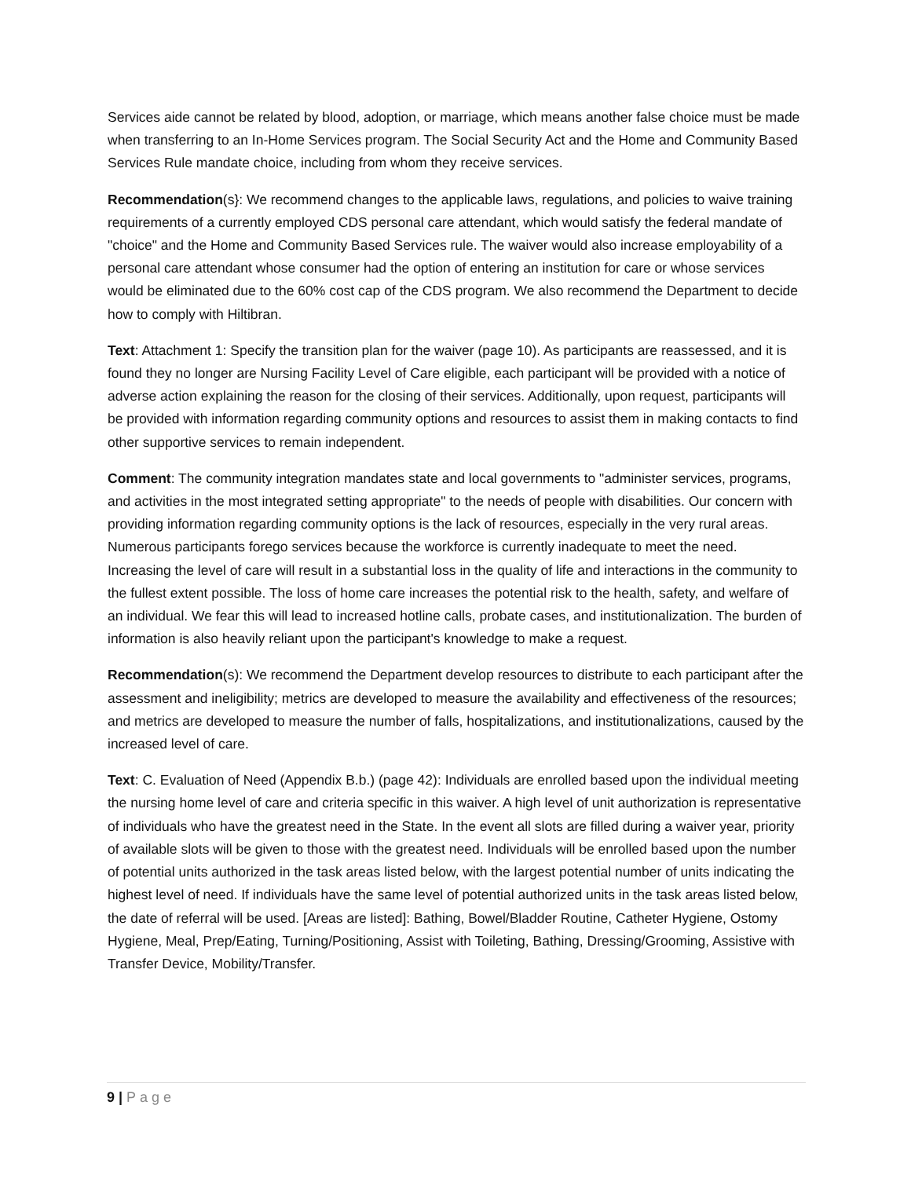Services aide cannot be related by blood, adoption, or marriage, which means another false choice must be made when transferring to an In-Home Services program. The Social Security Act and the Home and Community Based Services Rule mandate choice, including from whom they receive services.
Recommendation(s}: We recommend changes to the applicable laws, regulations, and policies to waive training requirements of a currently employed CDS personal care attendant, which would satisfy the federal mandate of "choice" and the Home and Community Based Services rule. The waiver would also increase employability of a personal care attendant whose consumer had the option of entering an institution for care or whose services would be eliminated due to the 60% cost cap of the CDS program. We also recommend the Department to decide how to comply with Hiltibran.
Text: Attachment 1: Specify the transition plan for the waiver (page 10). As participants are reassessed, and it is found they no longer are Nursing Facility Level of Care eligible, each participant will be provided with a notice of adverse action explaining the reason for the closing of their services. Additionally, upon request, participants will be provided with information regarding community options and resources to assist them in making contacts to find other supportive services to remain independent.
Comment: The community integration mandates state and local governments to "administer services, programs, and activities in the most integrated setting appropriate" to the needs of people with disabilities. Our concern with providing information regarding community options is the lack of resources, especially in the very rural areas. Numerous participants forego services because the workforce is currently inadequate to meet the need. Increasing the level of care will result in a substantial loss in the quality of life and interactions in the community to the fullest extent possible. The loss of home care increases the potential risk to the health, safety, and welfare of an individual. We fear this will lead to increased hotline calls, probate cases, and institutionalization. The burden of information is also heavily reliant upon the participant's knowledge to make a request.
Recommendation(s): We recommend the Department develop resources to distribute to each participant after the assessment and ineligibility; metrics are developed to measure the availability and effectiveness of the resources; and metrics are developed to measure the number of falls, hospitalizations, and institutionalizations, caused by the increased level of care.
Text: C. Evaluation of Need (Appendix B.b.) (page 42): Individuals are enrolled based upon the individual meeting the nursing home level of care and criteria specific in this waiver. A high level of unit authorization is representative of individuals who have the greatest need in the State. In the event all slots are filled during a waiver year, priority of available slots will be given to those with the greatest need. Individuals will be enrolled based upon the number of potential units authorized in the task areas listed below, with the largest potential number of units indicating the highest level of need. If individuals have the same level of potential authorized units in the task areas listed below, the date of referral will be used. [Areas are listed]: Bathing, Bowel/Bladder Routine, Catheter Hygiene, Ostomy Hygiene, Meal, Prep/Eating, Turning/Positioning, Assist with Toileting, Bathing, Dressing/Grooming, Assistive with Transfer Device, Mobility/Transfer.
9 | Page